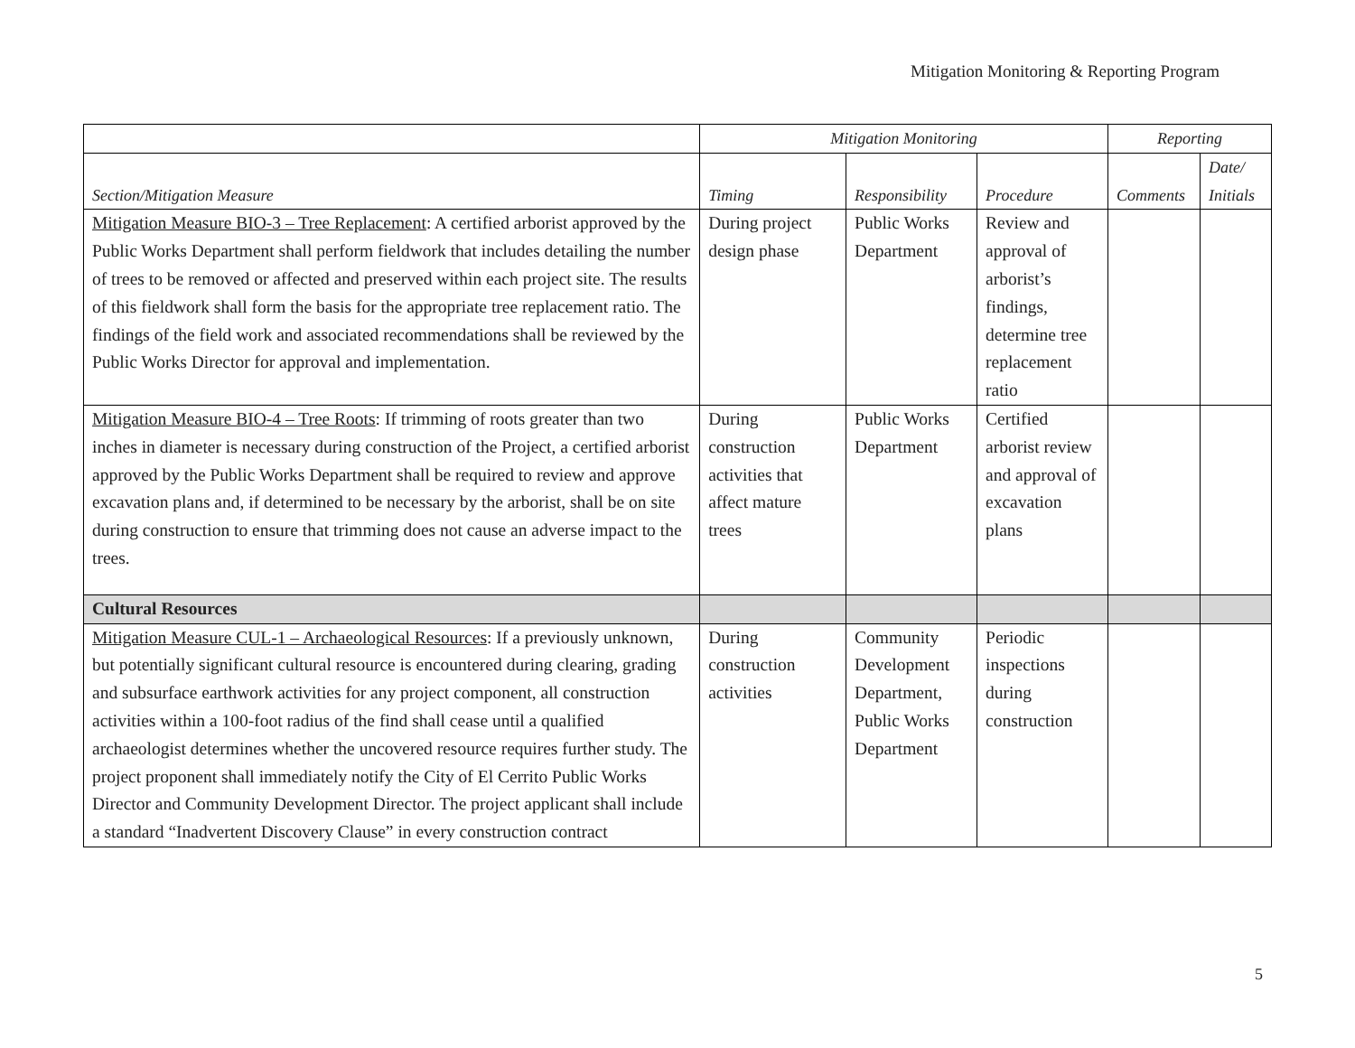Mitigation Monitoring & Reporting Program
| | Mitigation Monitoring | | | Reporting | |
| --- | --- | --- | --- | --- | --- |
| Section/Mitigation Measure | Timing | Responsibility | Procedure | Comments | Date/ Initials |
| Mitigation Measure BIO-3 – Tree Replacement : A certified arborist approved by the Public Works Department shall perform fieldwork that includes detailing the number of trees to be removed or affected and preserved within each project site. The results of this fieldwork shall form the basis for the appropriate tree replacement ratio. The findings of the field work and associated recommendations shall be reviewed by the Public Works Director for approval and implementation. | During project design phase | Public Works Department | Review and approval of arborist’s findings, determine tree replacement ratio | | |
| Mitigation Measure BIO-4 – Tree Roots : If trimming of roots greater than two inches in diameter is necessary during construction of the Project, a certified arborist approved by the Public Works Department shall be required to review and approve excavation plans and, if determined to be necessary by the arborist, shall be on site during construction to ensure that trimming does not cause an adverse impact to the trees. | During construction activities that affect mature trees | Public Works Department | Certified arborist review and approval of excavation plans | | |
| Cultural Resources | | | | | |
| Mitigation Measure CUL-1 – Archaeological Resources : If a previously unknown, but potentially significant cultural resource is encountered during clearing, grading and subsurface earthwork activities for any project component, all construction activities within a 100-foot radius of the find shall cease until a qualified archaeologist determines whether the uncovered resource requires further study. The project proponent shall immediately notify the City of El Cerrito Public Works Director and Community Development Director. The project applicant shall include a standard “Inadvertent Discovery Clause” in every construction contract | During construction activities | Community Development Department, Public Works Department | Periodic inspections during construction | | |
5